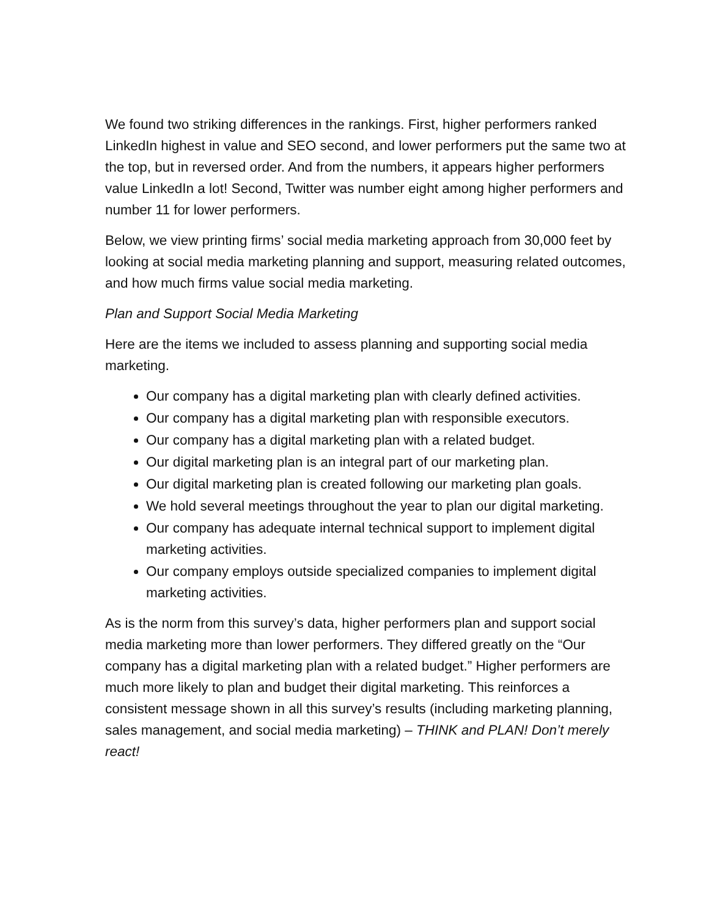We found two striking differences in the rankings. First, higher performers ranked LinkedIn highest in value and SEO second, and lower performers put the same two at the top, but in reversed order. And from the numbers, it appears higher performers value LinkedIn a lot! Second, Twitter was number eight among higher performers and number 11 for lower performers.
Below, we view printing firms’ social media marketing approach from 30,000 feet by looking at social media marketing planning and support, measuring related outcomes, and how much firms value social media marketing.
Plan and Support Social Media Marketing
Here are the items we included to assess planning and supporting social media marketing.
Our company has a digital marketing plan with clearly defined activities.
Our company has a digital marketing plan with responsible executors.
Our company has a digital marketing plan with a related budget.
Our digital marketing plan is an integral part of our marketing plan.
Our digital marketing plan is created following our marketing plan goals.
We hold several meetings throughout the year to plan our digital marketing.
Our company has adequate internal technical support to implement digital marketing activities.
Our company employs outside specialized companies to implement digital marketing activities.
As is the norm from this survey’s data, higher performers plan and support social media marketing more than lower performers. They differed greatly on the “Our company has a digital marketing plan with a related budget.” Higher performers are much more likely to plan and budget their digital marketing. This reinforces a consistent message shown in all this survey’s results (including marketing planning, sales management, and social media marketing) – THINK and PLAN! Don’t merely react!